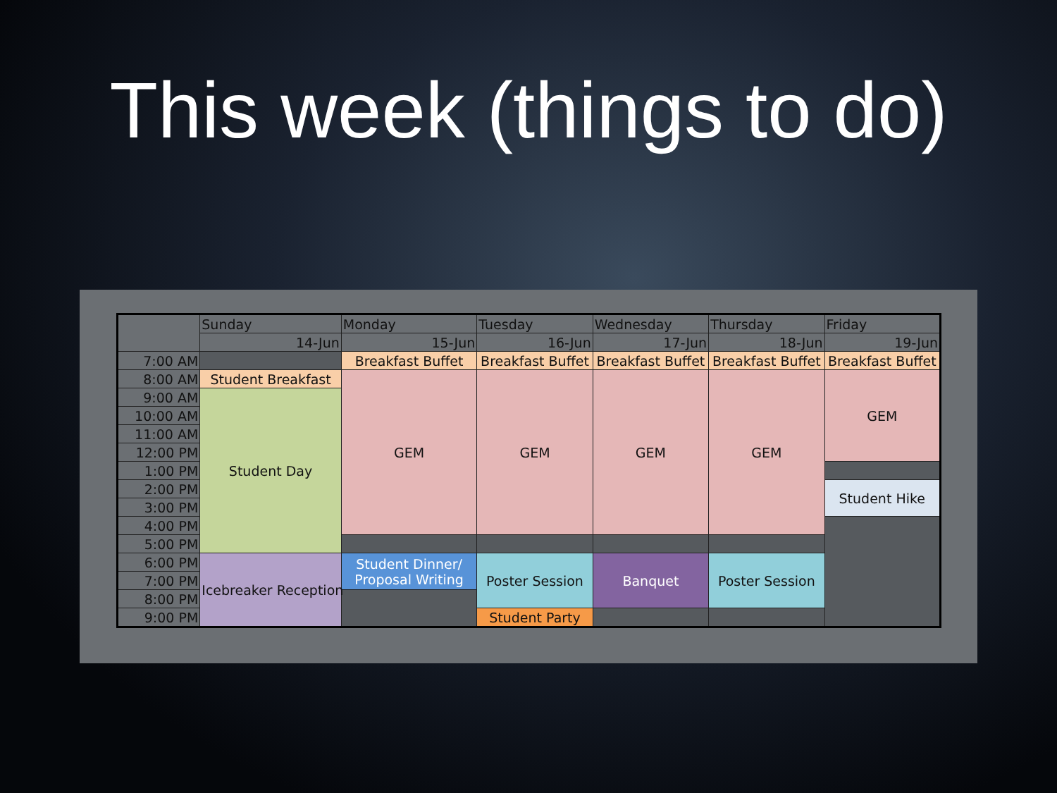This week (things to do)
| | Sunday | Monday | Tuesday | Wednesday | Thursday | Friday |
| | 14-Jun | 15-Jun | 16-Jun | 17-Jun | 18-Jun | 19-Jun |
| 7:00 AM | | Breakfast Buffet | Breakfast Buffet | Breakfast Buffet | Breakfast Buffet | Breakfast Buffet |
| 8:00 AM | Student Breakfast | GEM | GEM | GEM | GEM | GEM |
| 9:00 AM | Student Day | | | | | |
| 10:00 AM | | | | | | |
| 11:00 AM | | | | | | |
| 12:00 PM | | | | | | |
| 1:00 PM | | | | | | |
| 2:00 PM | | | | | | Student Hike |
| 3:00 PM | | | | | | |
| 4:00 PM | | | | | | |
| 5:00 PM | | | | | | |
| 6:00 PM | Icebreaker Reception | Student Dinner/ Proposal Writing | Poster Session | Banquet | Poster Session | |
| 7:00 PM | | | | | | |
| 8:00 PM | | | | | | |
| 9:00 PM | | | Student Party | | | |